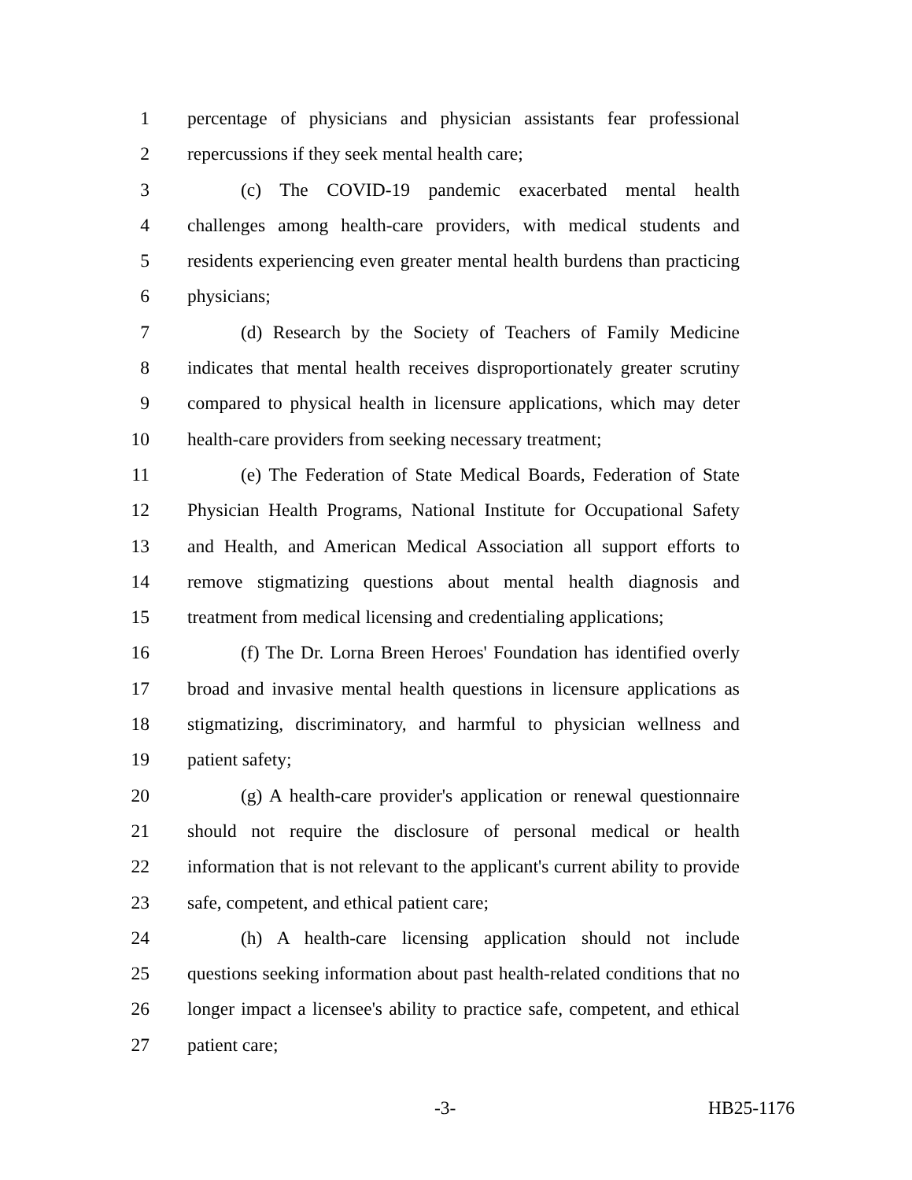1 percentage of physicians and physician assistants fear professional
2 repercussions if they seek mental health care;
3 (c) The COVID-19 pandemic exacerbated mental health
4 challenges among health-care providers, with medical students and
5 residents experiencing even greater mental health burdens than practicing
6 physicians;
7 (d) Research by the Society of Teachers of Family Medicine
8 indicates that mental health receives disproportionately greater scrutiny
9 compared to physical health in licensure applications, which may deter
10 health-care providers from seeking necessary treatment;
11 (e) The Federation of State Medical Boards, Federation of State
12 Physician Health Programs, National Institute for Occupational Safety
13 and Health, and American Medical Association all support efforts to
14 remove stigmatizing questions about mental health diagnosis and
15 treatment from medical licensing and credentialing applications;
16 (f) The Dr. Lorna Breen Heroes' Foundation has identified overly
17 broad and invasive mental health questions in licensure applications as
18 stigmatizing, discriminatory, and harmful to physician wellness and
19 patient safety;
20 (g) A health-care provider's application or renewal questionnaire
21 should not require the disclosure of personal medical or health
22 information that is not relevant to the applicant's current ability to provide
23 safe, competent, and ethical patient care;
24 (h) A health-care licensing application should not include
25 questions seeking information about past health-related conditions that no
26 longer impact a licensee's ability to practice safe, competent, and ethical
27 patient care;
-3- HB25-1176